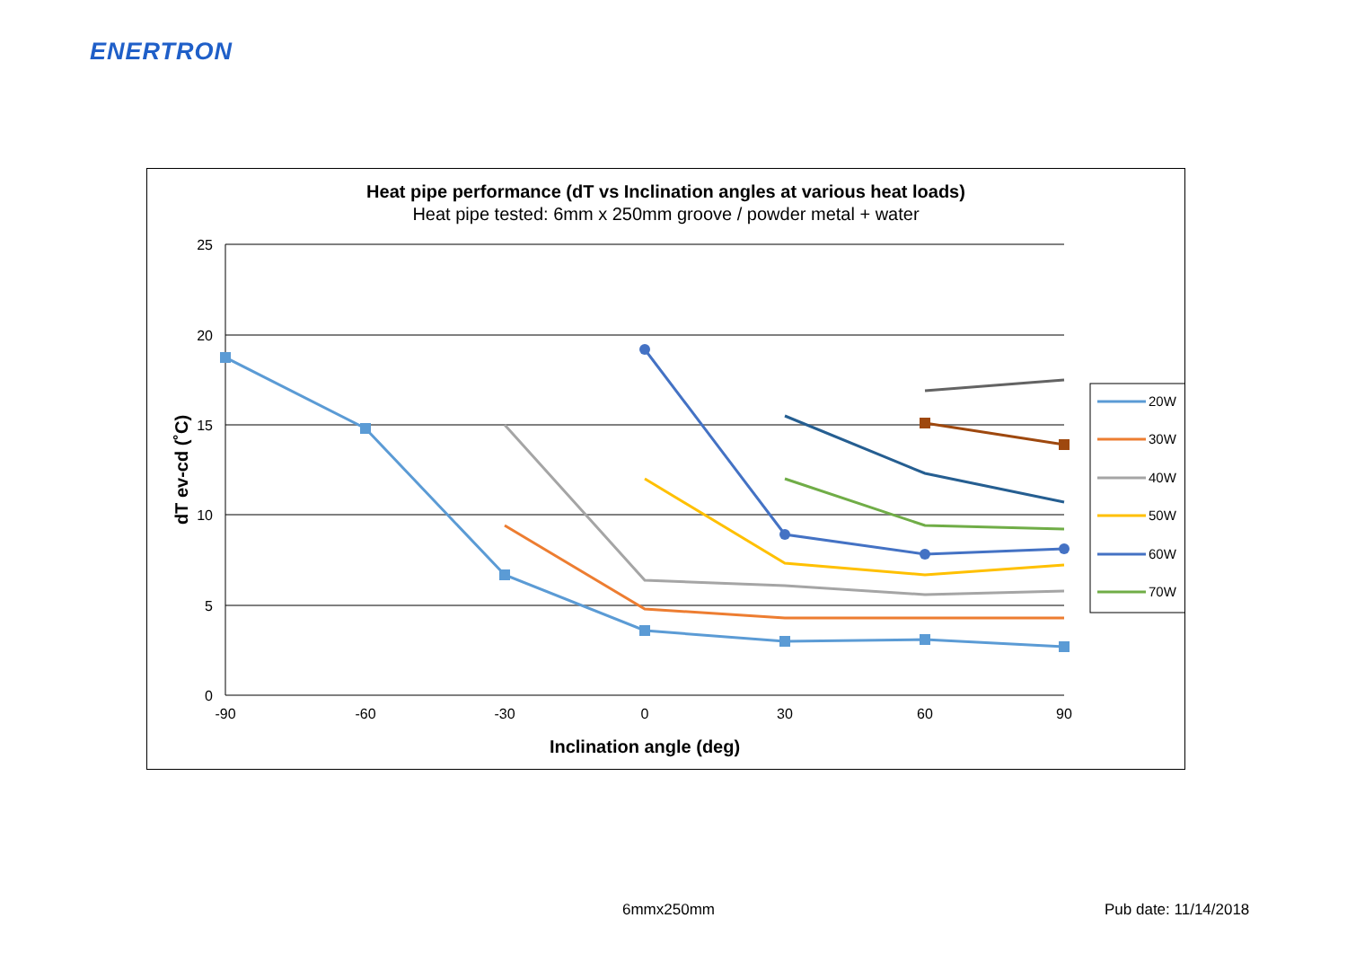ENERTRON
Heat pipe performance (dT vs Inclination angles at various heat loads)
Heat pipe tested: 6mm x 250mm groove / powder metal + water
25
20
15
10
5
0
-90
-60
-30
0
30
60
90
Inclination angle (deg)
dT ev-cd (˚C)
20W
30W
40W
50W
60W
70W
6mmx250mm Pub date: 11/14/2018